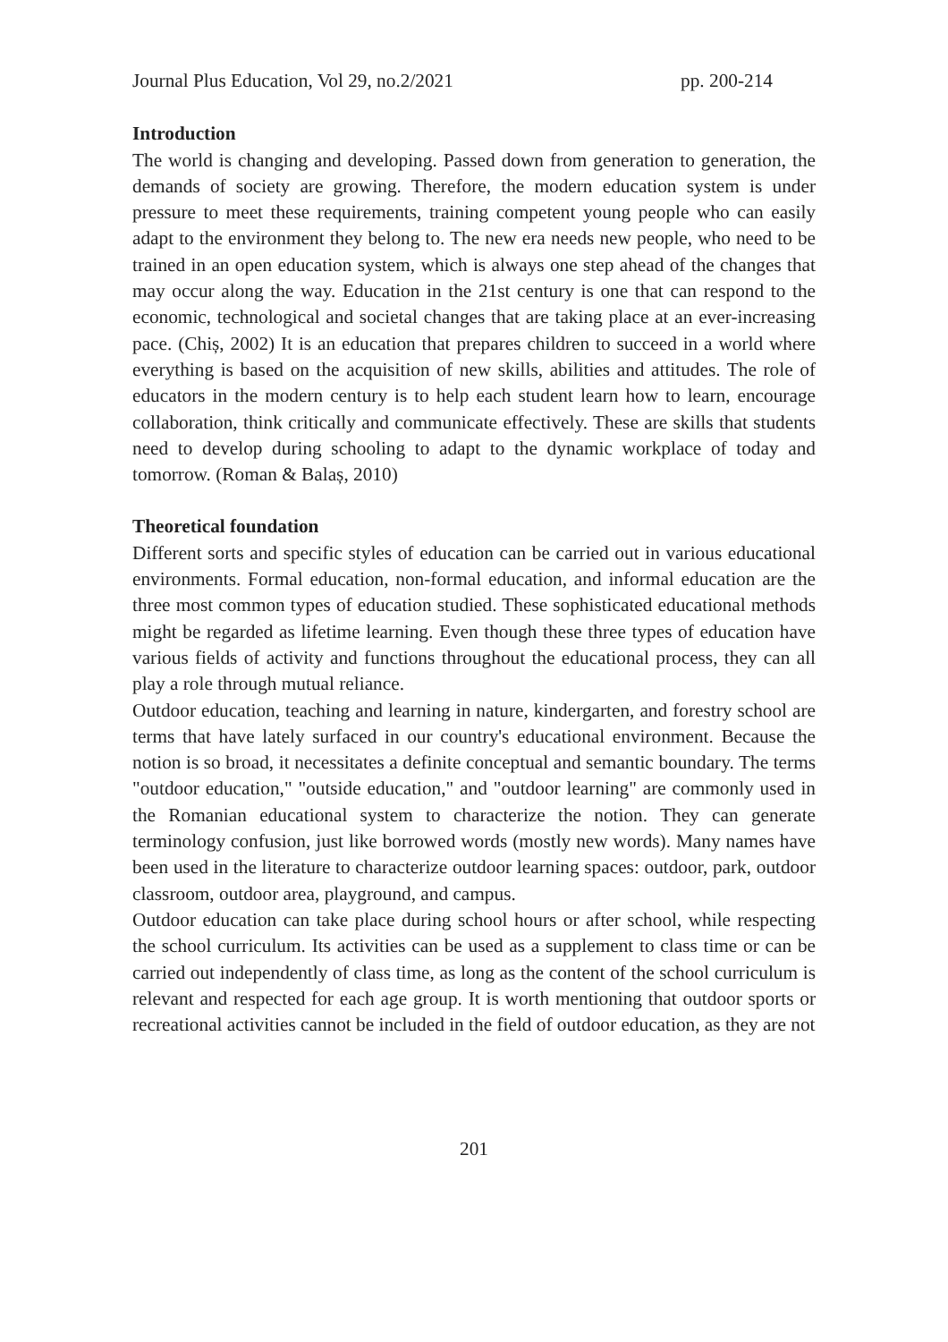Journal Plus Education, Vol 29, no.2/2021 pp. 200-214
Introduction
The world is changing and developing. Passed down from generation to generation, the demands of society are growing. Therefore, the modern education system is under pressure to meet these requirements, training competent young people who can easily adapt to the environment they belong to. The new era needs new people, who need to be trained in an open education system, which is always one step ahead of the changes that may occur along the way. Education in the 21st century is one that can respond to the economic, technological and societal changes that are taking place at an ever-increasing pace. (Chiș, 2002) It is an education that prepares children to succeed in a world where everything is based on the acquisition of new skills, abilities and attitudes. The role of educators in the modern century is to help each student learn how to learn, encourage collaboration, think critically and communicate effectively. These are skills that students need to develop during schooling to adapt to the dynamic workplace of today and tomorrow. (Roman & Balaș, 2010)
Theoretical foundation
Different sorts and specific styles of education can be carried out in various educational environments. Formal education, non-formal education, and informal education are the three most common types of education studied. These sophisticated educational methods might be regarded as lifetime learning. Even though these three types of education have various fields of activity and functions throughout the educational process, they can all play a role through mutual reliance.
Outdoor education, teaching and learning in nature, kindergarten, and forestry school are terms that have lately surfaced in our country's educational environment. Because the notion is so broad, it necessitates a definite conceptual and semantic boundary. The terms "outdoor education," "outside education," and "outdoor learning" are commonly used in the Romanian educational system to characterize the notion. They can generate terminology confusion, just like borrowed words (mostly new words). Many names have been used in the literature to characterize outdoor learning spaces: outdoor, park, outdoor classroom, outdoor area, playground, and campus.
Outdoor education can take place during school hours or after school, while respecting the school curriculum. Its activities can be used as a supplement to class time or can be carried out independently of class time, as long as the content of the school curriculum is relevant and respected for each age group. It is worth mentioning that outdoor sports or recreational activities cannot be included in the field of outdoor education, as they are not
201